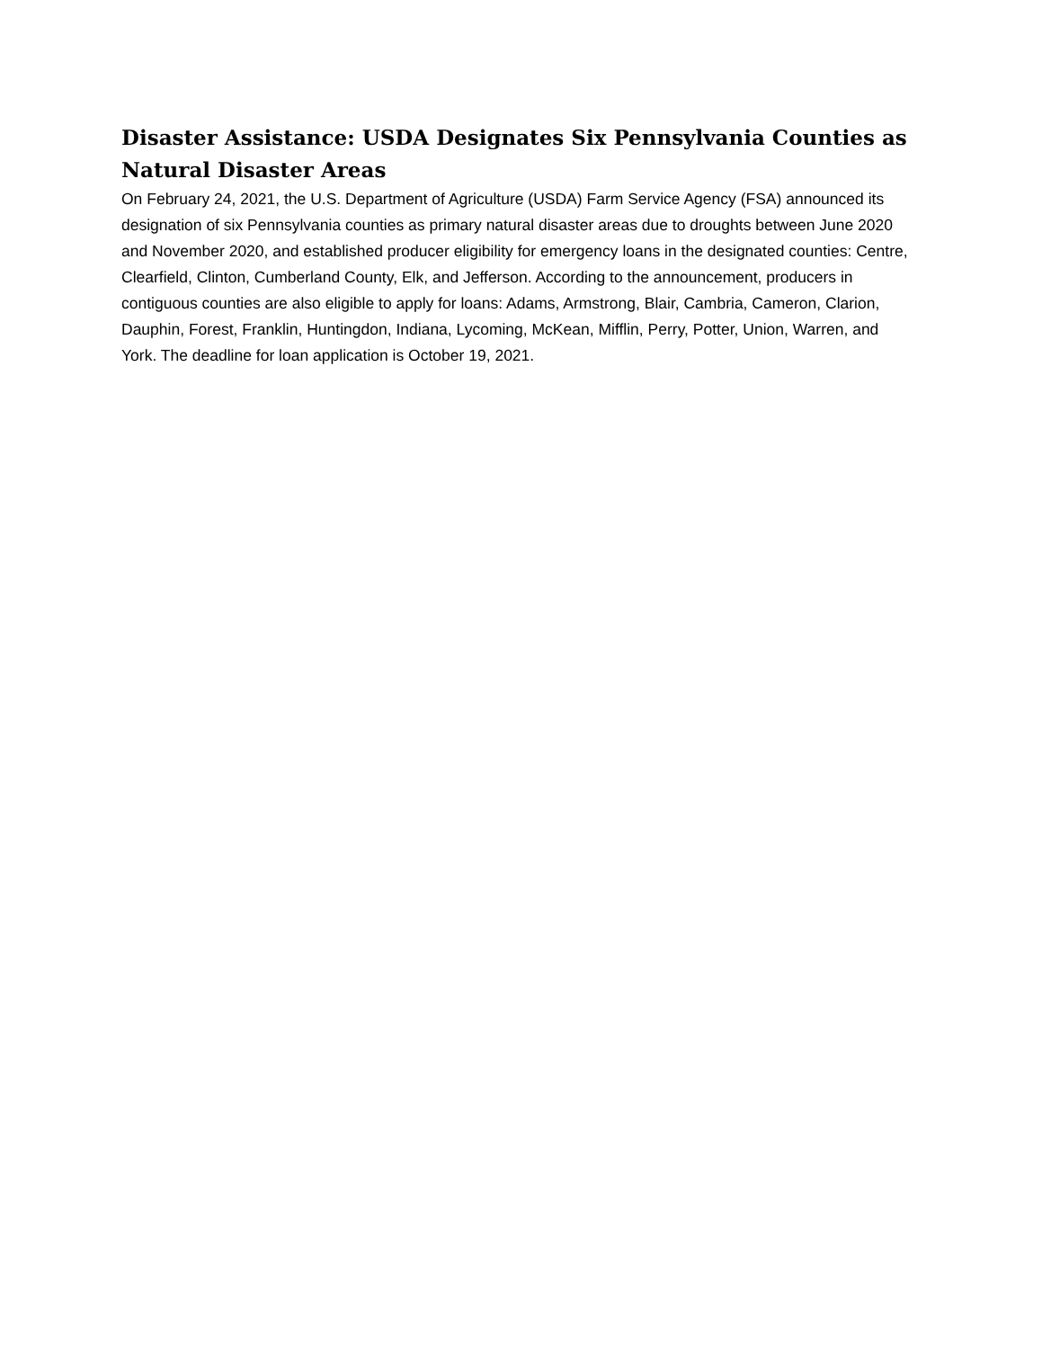Disaster Assistance: USDA Designates Six Pennsylvania Counties as Natural Disaster Areas
On February 24, 2021, the U.S. Department of Agriculture (USDA) Farm Service Agency (FSA) announced its designation of six Pennsylvania counties as primary natural disaster areas due to droughts between June 2020 and November 2020, and established producer eligibility for emergency loans in the designated counties: Centre, Clearfield, Clinton, Cumberland County, Elk, and Jefferson. According to the announcement, producers in contiguous counties are also eligible to apply for loans: Adams, Armstrong, Blair, Cambria, Cameron, Clarion, Dauphin, Forest, Franklin, Huntingdon, Indiana, Lycoming, McKean, Mifflin, Perry, Potter, Union, Warren, and York. The deadline for loan application is October 19, 2021.